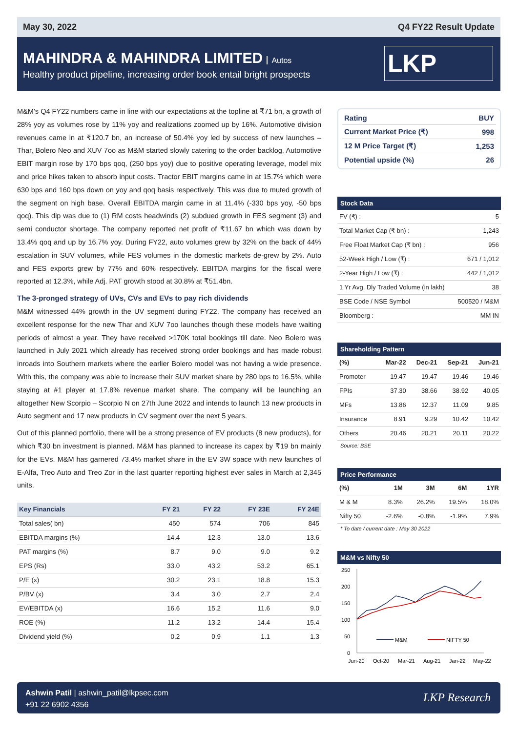May 30, 2022 Q4 FY22 Result Update
MAHINDRA & MAHINDRA LIMITED Autos
Healthy product pipeline, increasing order book entail bright prospects
LKP
M&M’s Q4 FY22 numbers came in line with our expectations at the topline at ₹71 bn, a growth of 28% yoy as volumes rose by 11% yoy and realizations zoomed up by 16%. Automotive division revenues came in at ₹120.7 bn, an increase of 50.4% yoy led by success of new launches –Thar, Bolero Neo and XUV 7oo as M&M started slowly catering to the order backlog. Automotive EBIT margin rose by 170 bps qoq, (250 bps yoy) due to positive operating leverage, model mix and price hikes taken to absorb input costs. Tractor EBIT margins came in at 15.7% which were 630 bps and 160 bps down on yoy and qoq basis respectively. This was due to muted growth of the segment on high base. Overall EBITDA margin came in at 11.4% (-330 bps yoy, -50 bps qoq). This dip was due to (1) RM costs headwinds (2) subdued growth in FES segment (3) and semi conductor shortage. The company reported net profit of ₹11.67 bn which was down by 13.4% qoq and up by 16.7% yoy. During FY22, auto volumes grew by 32% on the back of 44% escalation in SUV volumes, while FES volumes in the domestic markets de-grew by 2%. Auto and FES exports grew by 77% and 60% respectively. EBITDA margins for the fiscal were reported at 12.3%, while Adj. PAT growth stood at 30.8% at ₹51.4bn.
The 3-pronged strategy of UVs, CVs and EVs to pay rich dividends
M&M witnessed 44% growth in the UV segment during FY22. The company has received an excellent response for the new Thar and XUV 7oo launches though these models have waiting periods of almost a year. They have received >170K total bookings till date. Neo Bolero was launched in July 2021 which already has received strong order bookings and has made robust inroads into Southern markets where the earlier Bolero model was not having a wide presence. With this, the company was able to increase their SUV market share by 280 bps to 16.5%, while staying at #1 player at 17.8% revenue market share. The company will be launching an altogether New Scorpio – Scorpio N on 27th June 2022 and intends to launch 13 new products in Auto segment and 17 new products in CV segment over the next 5 years.
Out of this planned portfolio, there will be a strong presence of EV products (8 new products), for which ₹30 bn investment is planned. M&M has planned to increase its capex by ₹19 bn mainly for the EVs. M&M has garnered 73.4% market share in the EV 3W space with new launches of E-Alfa, Treo Auto and Treo Zor in the last quarter reporting highest ever sales in March at 2,345 units.
| Key Financials | FY 21 | FY 22 | FY 23E | FY 24E |
| --- | --- | --- | --- | --- |
| Total sales( bn) | 450 | 574 | 706 | 845 |
| EBITDA margins (%) | 14.4 | 12.3 | 13.0 | 13.6 |
| PAT margins (%) | 8.7 | 9.0 | 9.0 | 9.2 |
| EPS (Rs) | 33.0 | 43.2 | 53.2 | 65.1 |
| P/E (x) | 30.2 | 23.1 | 18.8 | 15.3 |
| P/BV (x) | 3.4 | 3.0 | 2.7 | 2.4 |
| EV/EBITDA (x) | 16.6 | 15.2 | 11.6 | 9.0 |
| ROE (%) | 11.2 | 13.2 | 14.4 | 15.4 |
| Dividend yield (%) | 0.2 | 0.9 | 1.1 | 1.3 |
| Rating | BUY |
| Current Market Price (₹) | 998 |
| 12 M Price Target (₹) | 1,253 |
| Potential upside (%) | 26 |
Stock Data
| FV (₹) : | 5 |
| Total Market Cap (₹ bn) : | 1,243 |
| Free Float Market Cap (₹ bn) : | 956 |
| 52-Week High / Low (₹) : | 671 / 1,012 |
| 2-Year High / Low (₹) : | 442 / 1,012 |
| 1 Yr Avg. Dly Traded Volume (in lakh) | 38 |
| BSE Code / NSE Symbol | 500520 / M&M |
| Bloomberg : | MM IN |
Shareholding Pattern
| (%) | Mar-22 | Dec-21 | Sep-21 | Jun-21 |
| --- | --- | --- | --- | --- |
| Promoter | 19.47 | 19.47 | 19.46 | 19.46 |
| FPIs | 37.30 | 38.66 | 38.92 | 40.05 |
| MFs | 13.86 | 12.37 | 11.09 | 9.85 |
| Insurance | 8.91 | 9.29 | 10.42 | 10.42 |
| Others | 20.46 | 20.21 | 20.11 | 20.22 |
Source: BSE
Price Performance
| (%) | 1M | 3M | 6M | 1YR |
| --- | --- | --- | --- | --- |
| M & M | 8.3% | 26.2% | 19.5% | 18.0% |
| Nifty 50 | -2.6% | -0.8% | -1.9% | 7.9% |
* To date / current date : May 30 2022
M&M vs Nifty 50
250
200
150
100
50
0
M&M
NIFTY 50
Jun-20
Oct-20
Mar-21
Aug-21
Jan-22
May-22
Ashwin Patil | ashwin_patil@lkpsec.com
+91 22 6902 4356
LKP Research